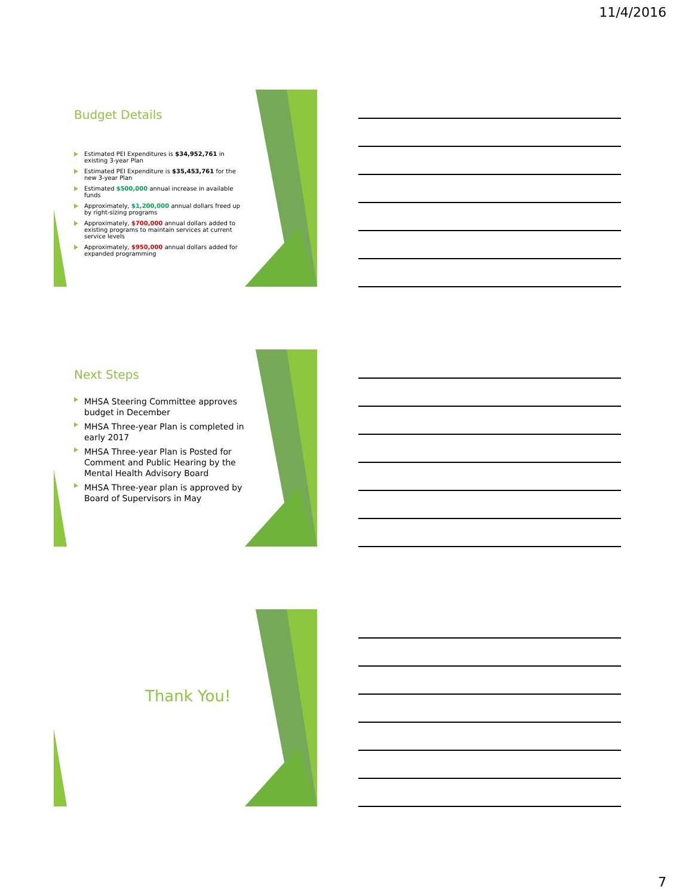11/4/2016
Budget Details
Estimated PEI Expenditures is $34,952,761 in existing 3-year Plan
Estimated PEI Expenditure is $35,453,761 for the new 3-year Plan
Estimated $500,000 annual increase in available funds
Approximately, $1,200,000 annual dollars freed up by right-sizing programs
Approximately, $700,000 annual dollars added to existing programs to maintain services at current service levels
Approximately, $950,000 annual dollars added for expanded programming
Next Steps
MHSA Steering Committee approves budget in December
MHSA Three-year Plan is completed in early 2017
MHSA Three-year Plan is Posted for Comment and Public Hearing by the Mental Health Advisory Board
MHSA Three-year plan is approved by Board of Supervisors in May
Thank You!
7